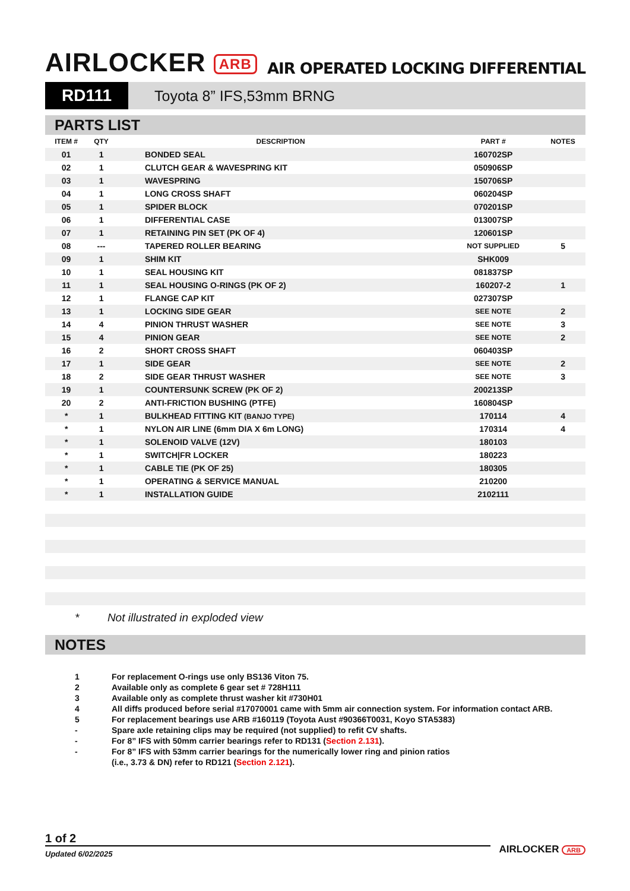AIRLOCKER ARB
AIR OPERATED LOCKING DIFFERENTIAL
RD111
Toyota 8” IFS,53mm BRNG
PARTS LIST
| ITEM # | QTY | DESCRIPTION | PART # | NOTES |
| --- | --- | --- | --- | --- |
| 01 | 1 | BONDED SEAL | 160702SP | |
| 02 | 1 | CLUTCH GEAR & WAVESPRING KIT | 050906SP | |
| 03 | 1 | WAVESPRING | 150706SP | |
| 04 | 1 | LONG CROSS SHAFT | 060204SP | |
| 05 | 1 | SPIDER BLOCK | 070201SP | |
| 06 | 1 | DIFFERENTIAL CASE | 013007SP | |
| 07 | 1 | RETAINING PIN SET (PK OF 4) | 120601SP | |
| 08 | --- | TAPERED ROLLER BEARING | NOT SUPPLIED | 5 |
| 09 | 1 | SHIM KIT | SHK009 | |
| 10 | 1 | SEAL HOUSING KIT | 081837SP | |
| 11 | 1 | SEAL HOUSING O-RINGS (PK OF 2) | 160207-2 | 1 |
| 12 | 1 | FLANGE CAP KIT | 027307SP | |
| 13 | 1 | LOCKING SIDE GEAR | SEE NOTE | 2 |
| 14 | 4 | PINION THRUST WASHER | SEE NOTE | 3 |
| 15 | 4 | PINION GEAR | SEE NOTE | 2 |
| 16 | 2 | SHORT CROSS SHAFT | 060403SP | |
| 17 | 1 | SIDE GEAR | SEE NOTE | 2 |
| 18 | 2 | SIDE GEAR THRUST WASHER | SEE NOTE | 3 |
| 19 | 1 | COUNTERSUNK SCREW (PK OF 2) | 200213SP | |
| 20 | 2 | ANTI-FRICTION BUSHING (PTFE) | 160804SP | |
| * | 1 | BULKHEAD FITTING KIT (BANJO TYPE) | 170114 | 4 |
| * | 1 | NYLON AIR LINE (6mm DIA X 6m LONG) | 170314 | 4 |
| * | 1 | SOLENOID VALVE (12V) | 180103 | |
| * | 1 | SWITCH/FR LOCKER | 180223 | |
| * | 1 | CABLE TIE (PK OF 25) | 180305 | |
| * | 1 | OPERATING & SERVICE MANUAL | 210200 | |
| * | 1 | INSTALLATION GUIDE | 2102111 | |
* Not illustrated in exploded view
NOTES
1 For replacement O-rings use only BS136 Viton 75.
2 Available only as complete 6 gear set # 728H111
3 Available only as complete thrust washer kit #730H01
4 All diffs produced before serial #17070001 came with 5mm air connection system. For information contact ARB.
5 For replacement bearings use ARB #160119 (Toyota Aust #90366T0031, Koyo STA5383)
- Spare axle retaining clips may be required (not supplied) to refit CV shafts.
- For 8” IFS with 50mm carrier bearings refer to RD131 (Section 2.131).
- For 8” IFS with 53mm carrier bearings for the numerically lower ring and pinion ratios
(i.e., 3.73 & DN) refer to RD121 (Section 2.121).
1 of 2
Updated 6/02/2025 AIRLOCKER ARB